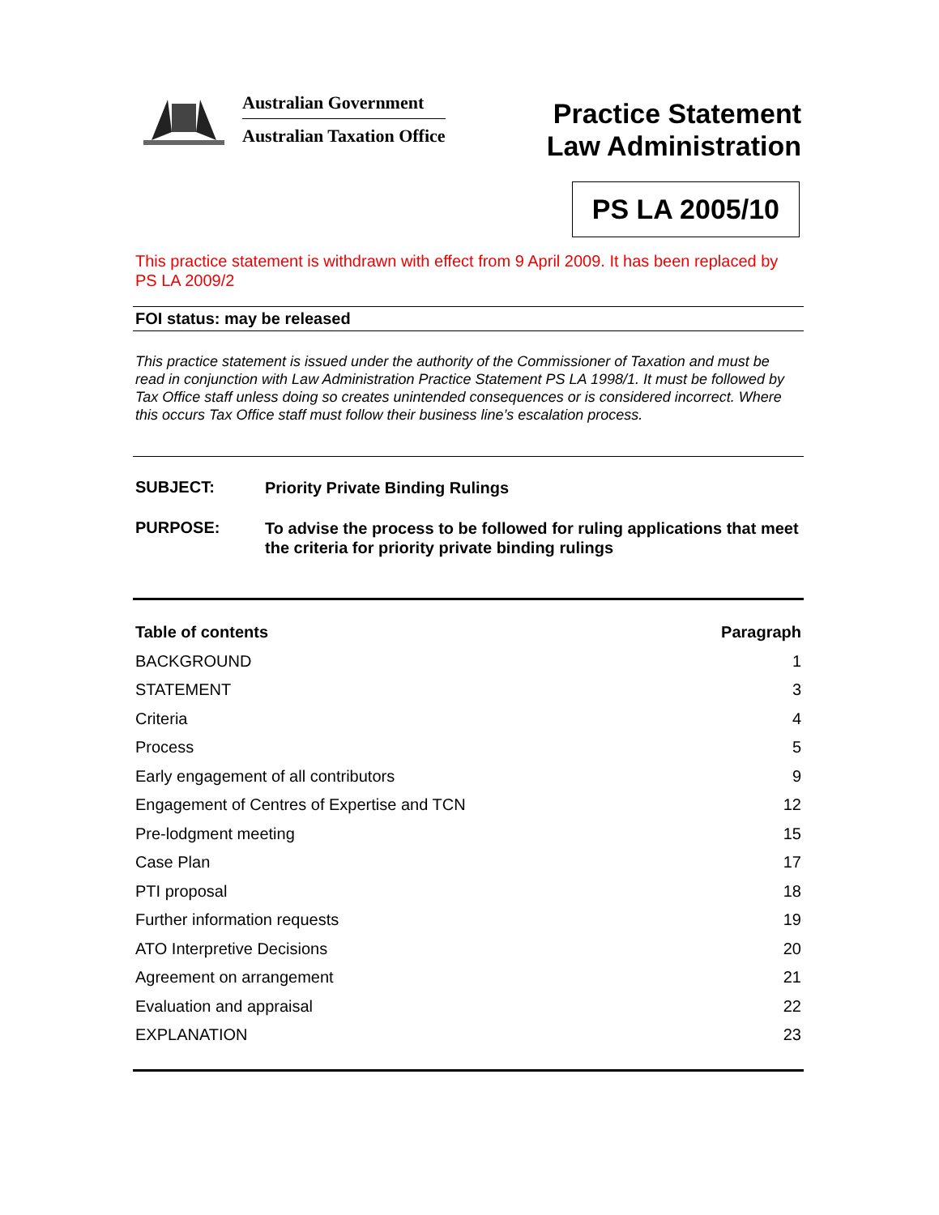Australian Government
Australian Taxation Office
Practice Statement
Law Administration
PS LA 2005/10
This practice statement is withdrawn with effect from 9 April 2009. It has been replaced by PS LA 2009/2
FOI status: may be released
This practice statement is issued under the authority of the Commissioner of Taxation and must be read in conjunction with Law Administration Practice Statement PS LA 1998/1. It must be followed by Tax Office staff unless doing so creates unintended consequences or is considered incorrect. Where this occurs Tax Office staff must follow their business line’s escalation process.
SUBJECT:
Priority Private Binding Rulings
PURPOSE:
To advise the process to be followed for ruling applications that meet the criteria for priority private binding rulings
| Table of contents | Paragraph |
| --- | --- |
| BACKGROUND | 1 |
| STATEMENT | 3 |
| Criteria | 4 |
| Process | 5 |
| Early engagement of all contributors | 9 |
| Engagement of Centres of Expertise and TCN | 12 |
| Pre-lodgment meeting | 15 |
| Case Plan | 17 |
| PTI proposal | 18 |
| Further information requests | 19 |
| ATO Interpretive Decisions | 20 |
| Agreement on arrangement | 21 |
| Evaluation and appraisal | 22 |
| EXPLANATION | 23 |